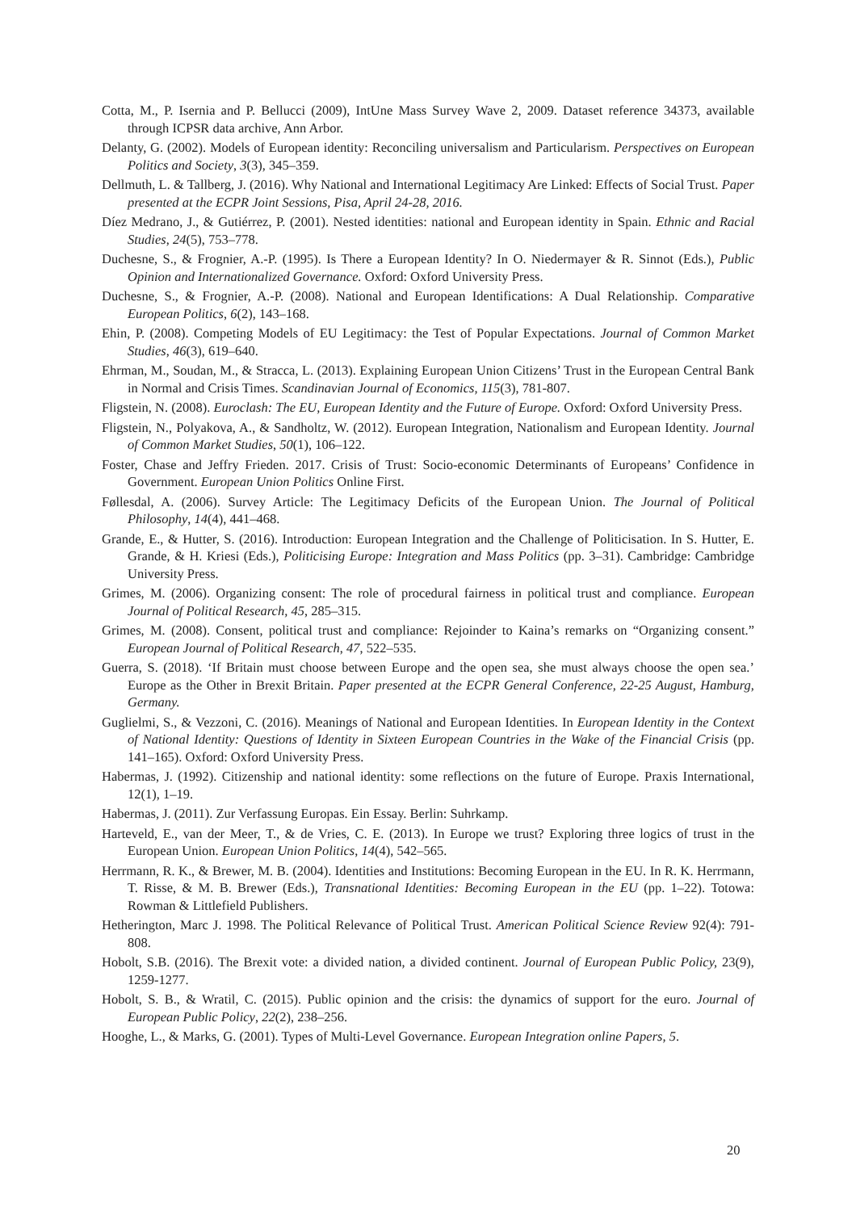Cotta, M., P. Isernia and P. Bellucci (2009), IntUne Mass Survey Wave 2, 2009. Dataset reference 34373, available through ICPSR data archive, Ann Arbor.
Delanty, G. (2002). Models of European identity: Reconciling universalism and Particularism. Perspectives on European Politics and Society, 3(3), 345–359.
Dellmuth, L. & Tallberg, J. (2016). Why National and International Legitimacy Are Linked: Effects of Social Trust. Paper presented at the ECPR Joint Sessions, Pisa, April 24-28, 2016.
Díez Medrano, J., & Gutiérrez, P. (2001). Nested identities: national and European identity in Spain. Ethnic and Racial Studies, 24(5), 753–778.
Duchesne, S., & Frognier, A.-P. (1995). Is There a European Identity? In O. Niedermayer & R. Sinnot (Eds.), Public Opinion and Internationalized Governance. Oxford: Oxford University Press.
Duchesne, S., & Frognier, A.-P. (2008). National and European Identifications: A Dual Relationship. Comparative European Politics, 6(2), 143–168.
Ehin, P. (2008). Competing Models of EU Legitimacy: the Test of Popular Expectations. Journal of Common Market Studies, 46(3), 619–640.
Ehrman, M., Soudan, M., & Stracca, L. (2013). Explaining European Union Citizens’ Trust in the European Central Bank in Normal and Crisis Times. Scandinavian Journal of Economics, 115(3), 781-807.
Fligstein, N. (2008). Euroclash: The EU, European Identity and the Future of Europe. Oxford: Oxford University Press.
Fligstein, N., Polyakova, A., & Sandholtz, W. (2012). European Integration, Nationalism and European Identity. Journal of Common Market Studies, 50(1), 106–122.
Foster, Chase and Jeffry Frieden. 2017. Crisis of Trust: Socio-economic Determinants of Europeans’ Confidence in Government. European Union Politics Online First.
Føllesdal, A. (2006). Survey Article: The Legitimacy Deficits of the European Union. The Journal of Political Philosophy, 14(4), 441–468.
Grande, E., & Hutter, S. (2016). Introduction: European Integration and the Challenge of Politicisation. In S. Hutter, E. Grande, & H. Kriesi (Eds.), Politicising Europe: Integration and Mass Politics (pp. 3–31). Cambridge: Cambridge University Press.
Grimes, M. (2006). Organizing consent: The role of procedural fairness in political trust and compliance. European Journal of Political Research, 45, 285–315.
Grimes, M. (2008). Consent, political trust and compliance: Rejoinder to Kaina’s remarks on “Organizing consent.” European Journal of Political Research, 47, 522–535.
Guerra, S. (2018). ‘If Britain must choose between Europe and the open sea, she must always choose the open sea.’ Europe as the Other in Brexit Britain. Paper presented at the ECPR General Conference, 22-25 August, Hamburg, Germany.
Guglielmi, S., & Vezzoni, C. (2016). Meanings of National and European Identities. In European Identity in the Context of National Identity: Questions of Identity in Sixteen European Countries in the Wake of the Financial Crisis (pp. 141–165). Oxford: Oxford University Press.
Habermas, J. (1992). Citizenship and national identity: some reflections on the future of Europe. Praxis International, 12(1), 1–19.
Habermas, J. (2011). Zur Verfassung Europas. Ein Essay. Berlin: Suhrkamp.
Harteveld, E., van der Meer, T., & de Vries, C. E. (2013). In Europe we trust? Exploring three logics of trust in the European Union. European Union Politics, 14(4), 542–565.
Herrmann, R. K., & Brewer, M. B. (2004). Identities and Institutions: Becoming European in the EU. In R. K. Herrmann, T. Risse, & M. B. Brewer (Eds.), Transnational Identities: Becoming European in the EU (pp. 1–22). Totowa: Rowman & Littlefield Publishers.
Hetherington, Marc J. 1998. The Political Relevance of Political Trust. American Political Science Review 92(4): 791-808.
Hobolt, S.B. (2016). The Brexit vote: a divided nation, a divided continent. Journal of European Public Policy, 23(9), 1259-1277.
Hobolt, S. B., & Wratil, C. (2015). Public opinion and the crisis: the dynamics of support for the euro. Journal of European Public Policy, 22(2), 238–256.
Hooghe, L., & Marks, G. (2001). Types of Multi-Level Governance. European Integration online Papers, 5.
20